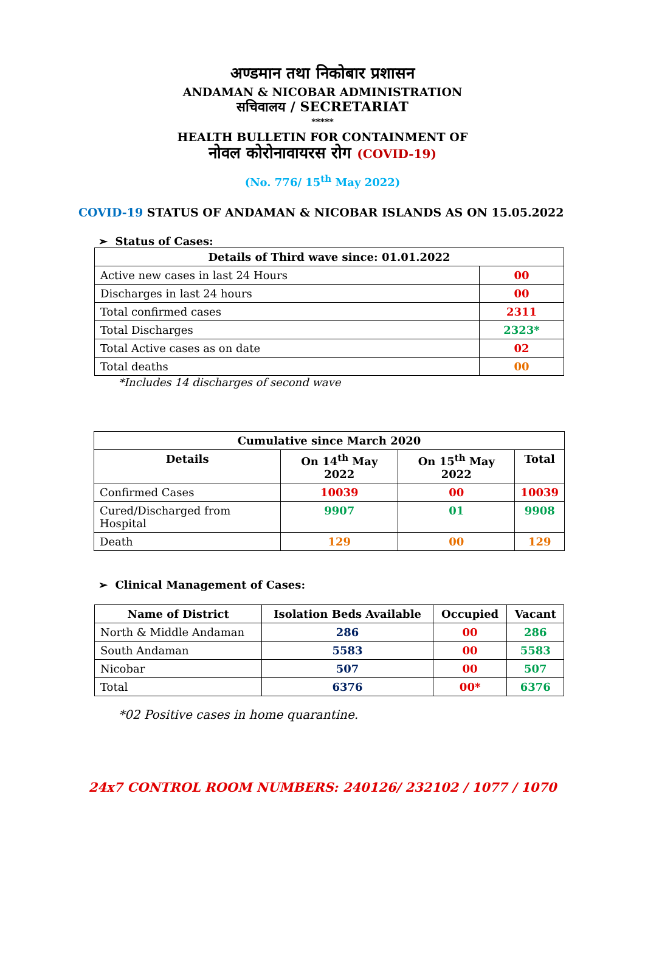अण्डमान तथा निकोबार प्रशासन
ANDAMAN & NICOBAR ADMINISTRATION
सचिवालय / SECRETARIAT
*****
HEALTH BULLETIN FOR CONTAINMENT OF
नोवल कोरोनावायरस रोग (COVID-19)
(No. 776/ 15<sup>th</sup> May 2022)
COVID-19 STATUS OF ANDAMAN & NICOBAR ISLANDS AS ON 15.05.2022
➢ Status of Cases:
| Details of Third wave since: 01.01.2022 | |
| --- | --- |
| Active new cases in last 24 Hours | 00 |
| Discharges in last 24 hours | 00 |
| Total confirmed cases | 2311 |
| Total Discharges | 2323* |
| Total Active cases as on date | 02 |
| Total deaths | 00 |
*Includes 14 discharges of second wave
| Cumulative since March 2020 | | | |
| --- | --- | --- | --- |
| Details | On 14<sup>th</sup> May 2022 | On 15<sup>th</sup> May 2022 | Total |
| Confirmed Cases | 10039 | 00 | 10039 |
| Cured/Discharged from Hospital | 9907 | 01 | 9908 |
| Death | 129 | 00 | 129 |
➢ Clinical Management of Cases:
| Name of District | Isolation Beds Available | Occupied | Vacant |
| --- | --- | --- | --- |
| North & Middle Andaman | 286 | 00 | 286 |
| South Andaman | 5583 | 00 | 5583 |
| Nicobar | 507 | 00 | 507 |
| Total | 6376 | 00* | 6376 |
*02 Positive cases in home quarantine.
24x7 CONTROL ROOM NUMBERS: 240126/ 232102 / 1077 / 1070